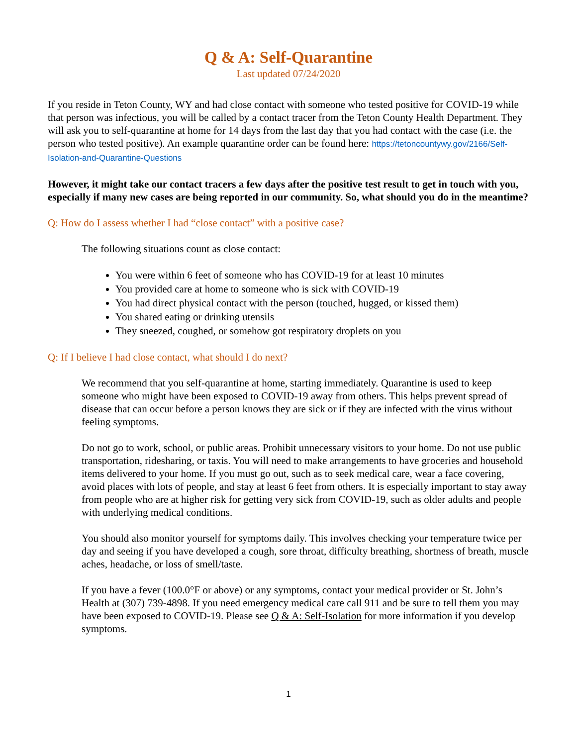Q & A: Self-Quarantine
Last updated 07/24/2020
If you reside in Teton County, WY and had close contact with someone who tested positive for COVID-19 while that person was infectious, you will be called by a contact tracer from the Teton County Health Department. They will ask you to self-quarantine at home for 14 days from the last day that you had contact with the case (i.e. the person who tested positive). An example quarantine order can be found here: https://tetoncountywy.gov/2166/Self-Isolation-and-Quarantine-Questions
However, it might take our contact tracers a few days after the positive test result to get in touch with you, especially if many new cases are being reported in our community. So, what should you do in the meantime?
Q: How do I assess whether I had “close contact” with a positive case?
The following situations count as close contact:
You were within 6 feet of someone who has COVID-19 for at least 10 minutes
You provided care at home to someone who is sick with COVID-19
You had direct physical contact with the person (touched, hugged, or kissed them)
You shared eating or drinking utensils
They sneezed, coughed, or somehow got respiratory droplets on you
Q: If I believe I had close contact, what should I do next?
We recommend that you self-quarantine at home, starting immediately. Quarantine is used to keep someone who might have been exposed to COVID-19 away from others. This helps prevent spread of disease that can occur before a person knows they are sick or if they are infected with the virus without feeling symptoms.
Do not go to work, school, or public areas. Prohibit unnecessary visitors to your home. Do not use public transportation, ridesharing, or taxis. You will need to make arrangements to have groceries and household items delivered to your home. If you must go out, such as to seek medical care, wear a face covering, avoid places with lots of people, and stay at least 6 feet from others. It is especially important to stay away from people who are at higher risk for getting very sick from COVID-19, such as older adults and people with underlying medical conditions.
You should also monitor yourself for symptoms daily. This involves checking your temperature twice per day and seeing if you have developed a cough, sore throat, difficulty breathing, shortness of breath, muscle aches, headache, or loss of smell/taste.
If you have a fever (100.0°F or above) or any symptoms, contact your medical provider or St. John’s Health at (307) 739-4898. If you need emergency medical care call 911 and be sure to tell them you may have been exposed to COVID-19. Please see Q & A: Self-Isolation for more information if you develop symptoms.
1